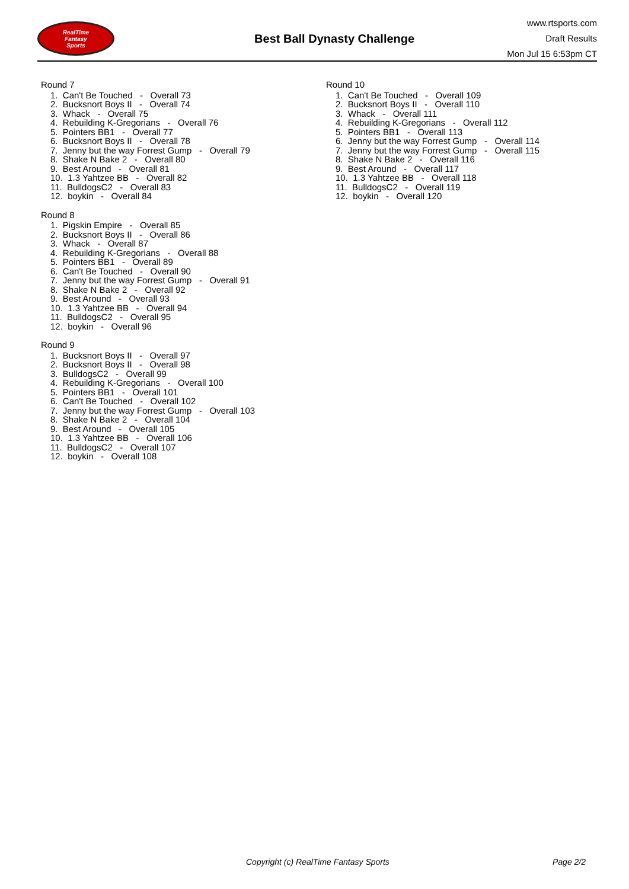RealTime
Fantasy
Sports
Best Ball Dynasty Challenge
www.rtsports.com
Draft Results
Mon Jul 15 6:53pm CT
Round 7
1. Can't Be Touched - Overall 73
2. Bucksnort Boys II - Overall 74
3. Whack - Overall 75
4. Rebuilding K-Gregorians - Overall 76
5. Pointers BB1 - Overall 77
6. Bucksnort Boys II - Overall 78
7. Jenny but the way Forrest Gump - Overall 79
8. Shake N Bake 2 - Overall 80
9. Best Around - Overall 81
10. 1.3 Yahtzee BB - Overall 82
11. BulldogsC2 - Overall 83
12. boykin - Overall 84
Round 8
1. Pigskin Empire - Overall 85
2. Bucksnort Boys II - Overall 86
3. Whack - Overall 87
4. Rebuilding K-Gregorians - Overall 88
5. Pointers BB1 - Overall 89
6. Can't Be Touched - Overall 90
7. Jenny but the way Forrest Gump - Overall 91
8. Shake N Bake 2 - Overall 92
9. Best Around - Overall 93
10. 1.3 Yahtzee BB - Overall 94
11. BulldogsC2 - Overall 95
12. boykin - Overall 96
Round 9
1. Bucksnort Boys II - Overall 97
2. Bucksnort Boys II - Overall 98
3. BulldogsC2 - Overall 99
4. Rebuilding K-Gregorians - Overall 100
5. Pointers BB1 - Overall 101
6. Can't Be Touched - Overall 102
7. Jenny but the way Forrest Gump - Overall 103
8. Shake N Bake 2 - Overall 104
9. Best Around - Overall 105
10. 1.3 Yahtzee BB - Overall 106
11. BulldogsC2 - Overall 107
12. boykin - Overall 108
Round 10
1. Can't Be Touched - Overall 109
2. Bucksnort Boys II - Overall 110
3. Whack - Overall 111
4. Rebuilding K-Gregorians - Overall 112
5. Pointers BB1 - Overall 113
6. Jenny but the way Forrest Gump - Overall 114
7. Jenny but the way Forrest Gump - Overall 115
8. Shake N Bake 2 - Overall 116
9. Best Around - Overall 117
10. 1.3 Yahtzee BB - Overall 118
11. BulldogsC2 - Overall 119
12. boykin - Overall 120
Copyright (c) RealTime Fantasy Sports Page 2/2